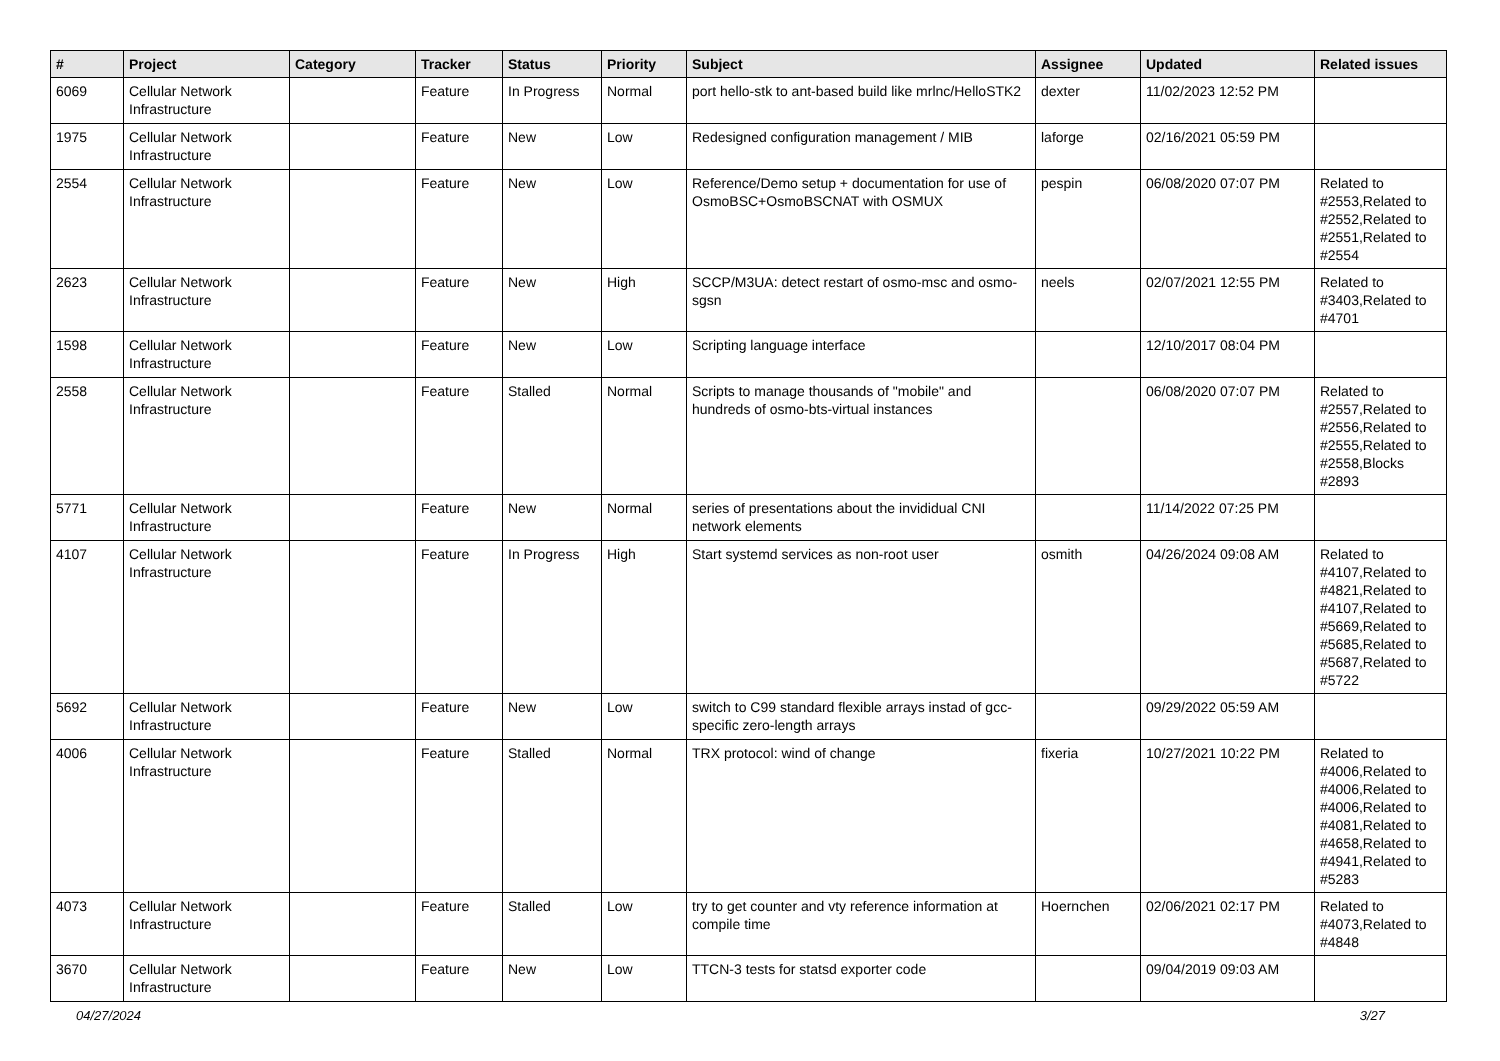| # | Project | Category | Tracker | Status | Priority | Subject | Assignee | Updated | Related issues |
| --- | --- | --- | --- | --- | --- | --- | --- | --- | --- |
| 6069 | Cellular Network Infrastructure | | Feature | In Progress | Normal | port hello-stk to ant-based build like mrlnc/HelloSTK2 | dexter | 11/02/2023 12:52 PM | |
| 1975 | Cellular Network Infrastructure | | Feature | New | Low | Redesigned configuration management / MIB | laforge | 02/16/2021 05:59 PM | |
| 2554 | Cellular Network Infrastructure | | Feature | New | Low | Reference/Demo setup + documentation for use of OsmoBSC+OsmoBSCNAT with OSMUX | pespin | 06/08/2020 07:07 PM | Related to #2553,Related to #2552,Related to #2551,Related to #2554 |
| 2623 | Cellular Network Infrastructure | | Feature | New | High | SCCP/M3UA: detect restart of osmo-msc and osmo-sgsn | neels | 02/07/2021 12:55 PM | Related to #3403,Related to #4701 |
| 1598 | Cellular Network Infrastructure | | Feature | New | Low | Scripting language interface | | 12/10/2017 08:04 PM | |
| 2558 | Cellular Network Infrastructure | | Feature | Stalled | Normal | Scripts to manage thousands of "mobile" and hundreds of osmo-bts-virtual instances | | 06/08/2020 07:07 PM | Related to #2557,Related to #2556,Related to #2555,Related to #2558,Blocks #2893 |
| 5771 | Cellular Network Infrastructure | | Feature | New | Normal | series of presentations about the invididual CNI network elements | | 11/14/2022 07:25 PM | |
| 4107 | Cellular Network Infrastructure | | Feature | In Progress | High | Start systemd services as non-root user | osmith | 04/26/2024 09:08 AM | Related to #4107,Related to #4821,Related to #4107,Related to #5669,Related to #5685,Related to #5687,Related to #5722 |
| 5692 | Cellular Network Infrastructure | | Feature | New | Low | switch to C99 standard flexible arrays instad of gcc-specific zero-length arrays | | 09/29/2022 05:59 AM | |
| 4006 | Cellular Network Infrastructure | | Feature | Stalled | Normal | TRX protocol: wind of change | fixeria | 10/27/2021 10:22 PM | Related to #4006,Related to #4006,Related to #4006,Related to #4081,Related to #4658,Related to #4941,Related to #5283 |
| 4073 | Cellular Network Infrastructure | | Feature | Stalled | Low | try to get counter and vty reference information at compile time | Hoernchen | 02/06/2021 02:17 PM | Related to #4073,Related to #4848 |
| 3670 | Cellular Network Infrastructure | | Feature | New | Low | TTCN-3 tests for statsd exporter code | | 09/04/2019 09:03 AM | |
04/27/2024 3/27